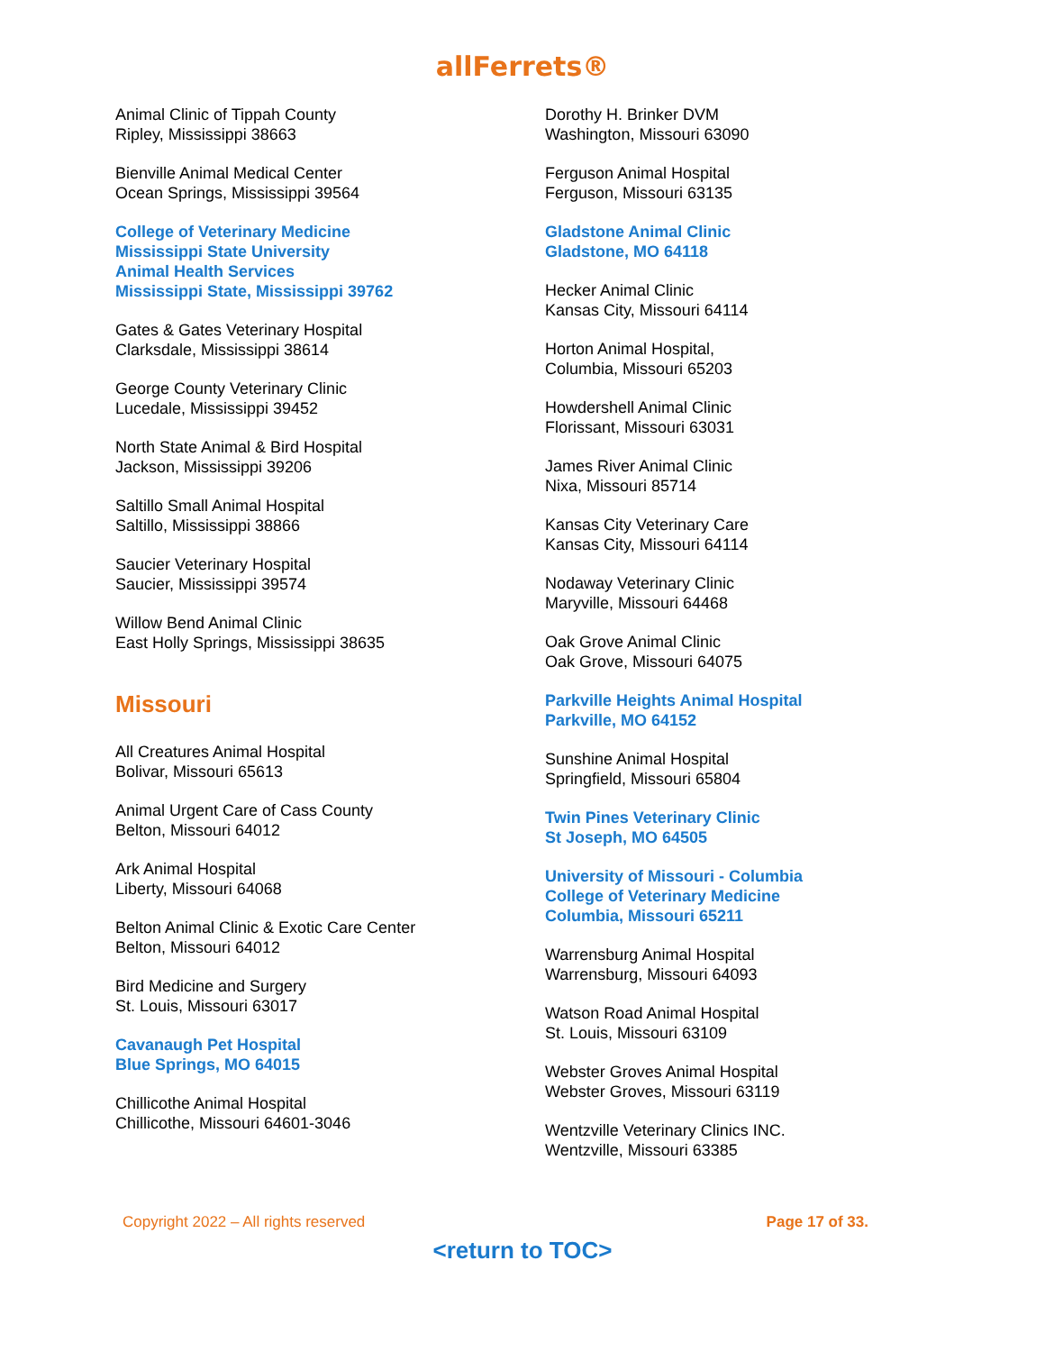allFerrets®
Animal Clinic of Tippah County
Ripley, Mississippi 38663
Bienville Animal Medical Center
Ocean Springs, Mississippi 39564
College of Veterinary Medicine
Mississippi State University
Animal Health Services
Mississippi State, Mississippi 39762
Gates & Gates Veterinary Hospital
Clarksdale, Mississippi 38614
George County Veterinary Clinic
Lucedale, Mississippi 39452
North State Animal & Bird Hospital
Jackson, Mississippi 39206
Saltillo Small Animal Hospital
Saltillo, Mississippi 38866
Saucier Veterinary Hospital
Saucier, Mississippi 39574
Willow Bend Animal Clinic
East Holly Springs, Mississippi 38635
Missouri
All Creatures Animal Hospital
Bolivar, Missouri 65613
Animal Urgent Care of Cass County
Belton, Missouri 64012
Ark Animal Hospital
Liberty, Missouri 64068
Belton Animal Clinic & Exotic Care Center
Belton, Missouri 64012
Bird Medicine and Surgery
St. Louis, Missouri 63017
Cavanaugh Pet Hospital
Blue Springs, MO 64015
Chillicothe Animal Hospital
Chillicothe, Missouri 64601-3046
Dorothy H. Brinker DVM
Washington, Missouri 63090
Ferguson Animal Hospital
Ferguson, Missouri 63135
Gladstone Animal Clinic
Gladstone, MO 64118
Hecker Animal Clinic
Kansas City, Missouri 64114
Horton Animal Hospital,
Columbia, Missouri 65203
Howdershell Animal Clinic
Florissant, Missouri 63031
James River Animal Clinic
Nixa, Missouri 85714
Kansas City Veterinary Care
Kansas City, Missouri 64114
Nodaway Veterinary Clinic
Maryville, Missouri 64468
Oak Grove Animal Clinic
Oak Grove, Missouri 64075
Parkville Heights Animal Hospital
Parkville, MO 64152
Sunshine Animal Hospital
Springfield, Missouri 65804
Twin Pines Veterinary Clinic
St Joseph, MO 64505
University of Missouri - Columbia
College of Veterinary Medicine
Columbia, Missouri 65211
Warrensburg Animal Hospital
Warrensburg, Missouri 64093
Watson Road Animal Hospital
St. Louis, Missouri 63109
Webster Groves Animal Hospital
Webster Groves, Missouri 63119
Wentzville Veterinary Clinics INC.
Wentzville, Missouri 63385
Copyright 2022 – All rights reserved Page 17 of 33.
<return to TOC>